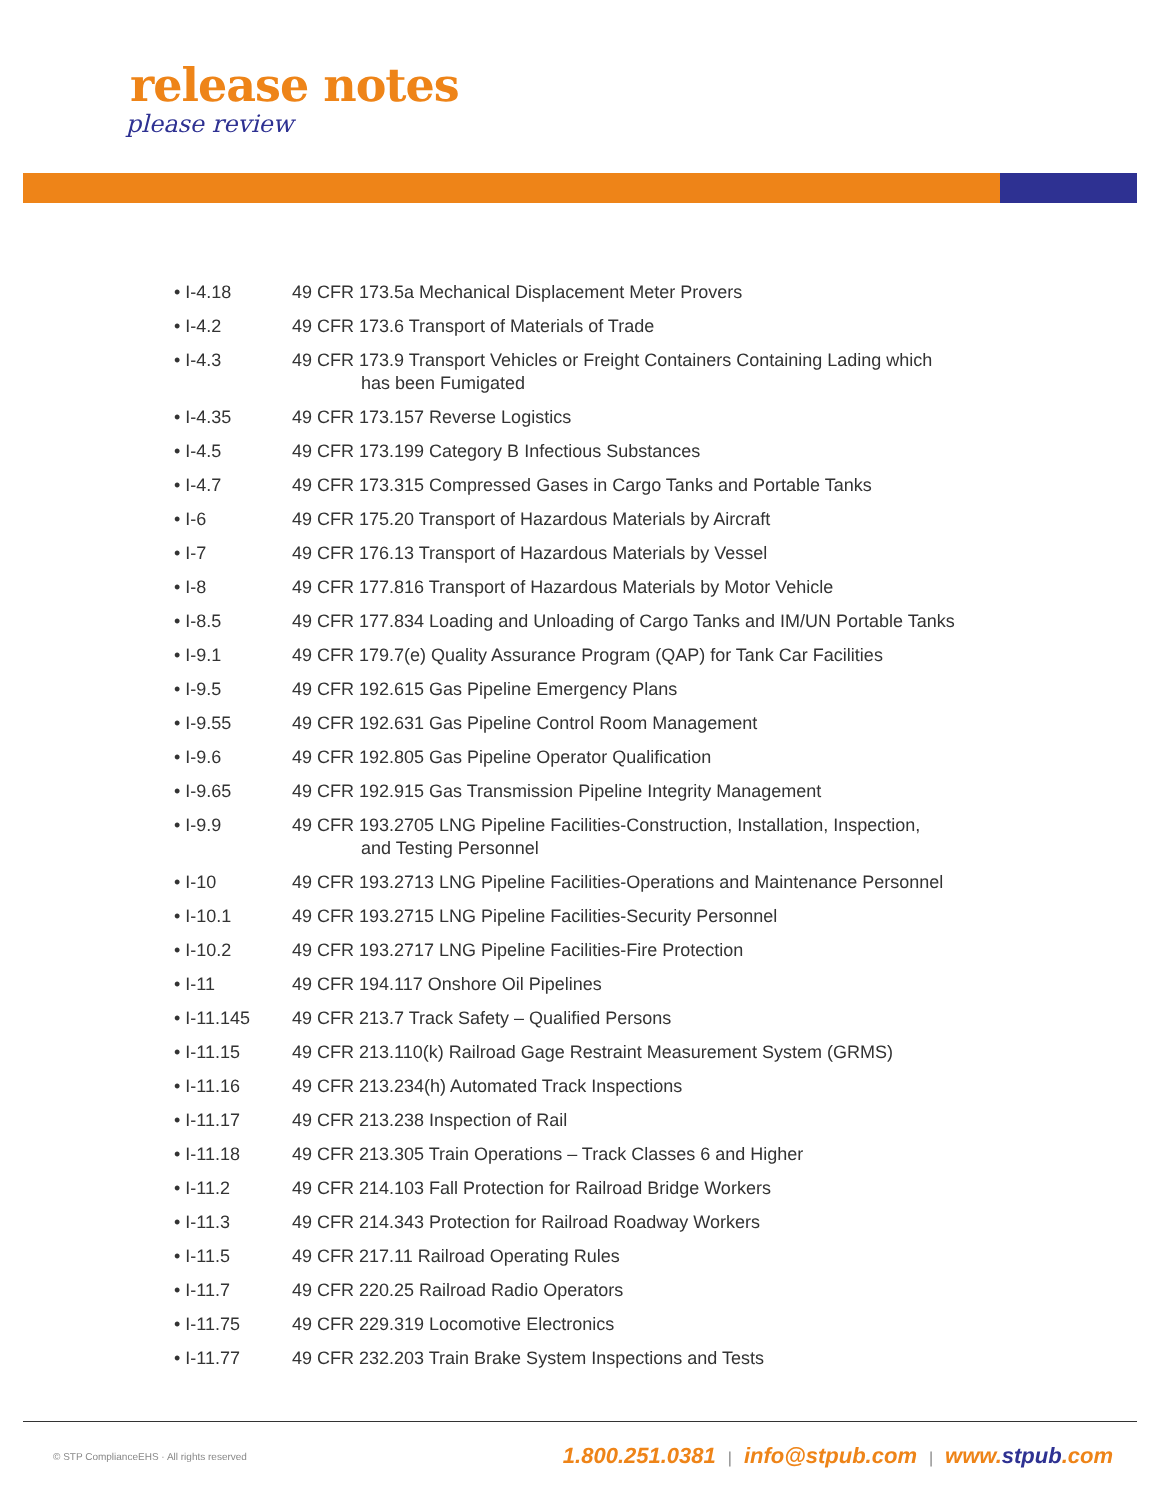release notes
please review
• I-4.18 49 CFR 173.5a Mechanical Displacement Meter Provers
• I-4.2 49 CFR 173.6 Transport of Materials of Trade
• I-4.3 49 CFR 173.9 Transport Vehicles or Freight Containers Containing Lading which
has been Fumigated
• I-4.35 49 CFR 173.157 Reverse Logistics
• I-4.5 49 CFR 173.199 Category B Infectious Substances
• I-4.7 49 CFR 173.315 Compressed Gases in Cargo Tanks and Portable Tanks
• I-6 49 CFR 175.20 Transport of Hazardous Materials by Aircraft
• I-7 49 CFR 176.13 Transport of Hazardous Materials by Vessel
• I-8 49 CFR 177.816 Transport of Hazardous Materials by Motor Vehicle
• I-8.5 49 CFR 177.834 Loading and Unloading of Cargo Tanks and IM/UN Portable Tanks
• I-9.1 49 CFR 179.7(e) Quality Assurance Program (QAP) for Tank Car Facilities
• I-9.5 49 CFR 192.615 Gas Pipeline Emergency Plans
• I-9.55 49 CFR 192.631 Gas Pipeline Control Room Management
• I-9.6 49 CFR 192.805 Gas Pipeline Operator Qualification
• I-9.65 49 CFR 192.915 Gas Transmission Pipeline Integrity Management
• I-9.9 49 CFR 193.2705 LNG Pipeline Facilities-Construction, Installation, Inspection,
and Testing Personnel
• I-10 49 CFR 193.2713 LNG Pipeline Facilities-Operations and Maintenance Personnel
• I-10.1 49 CFR 193.2715 LNG Pipeline Facilities-Security Personnel
• I-10.2 49 CFR 193.2717 LNG Pipeline Facilities-Fire Protection
• I-11 49 CFR 194.117 Onshore Oil Pipelines
• I-11.145 49 CFR 213.7 Track Safety – Qualified Persons
• I-11.15 49 CFR 213.110(k) Railroad Gage Restraint Measurement System (GRMS)
• I-11.16 49 CFR 213.234(h) Automated Track Inspections
• I-11.17 49 CFR 213.238 Inspection of Rail
• I-11.18 49 CFR 213.305 Train Operations – Track Classes 6 and Higher
• I-11.2 49 CFR 214.103 Fall Protection for Railroad Bridge Workers
• I-11.3 49 CFR 214.343 Protection for Railroad Roadway Workers
• I-11.5 49 CFR 217.11 Railroad Operating Rules
• I-11.7 49 CFR 220.25 Railroad Radio Operators
• I-11.75 49 CFR 229.319 Locomotive Electronics
• I-11.77 49 CFR 232.203 Train Brake System Inspections and Tests
© STP ComplianceEHS · All rights reserved 1.800.251.0381 | info@stpub.com | www.stpub.com